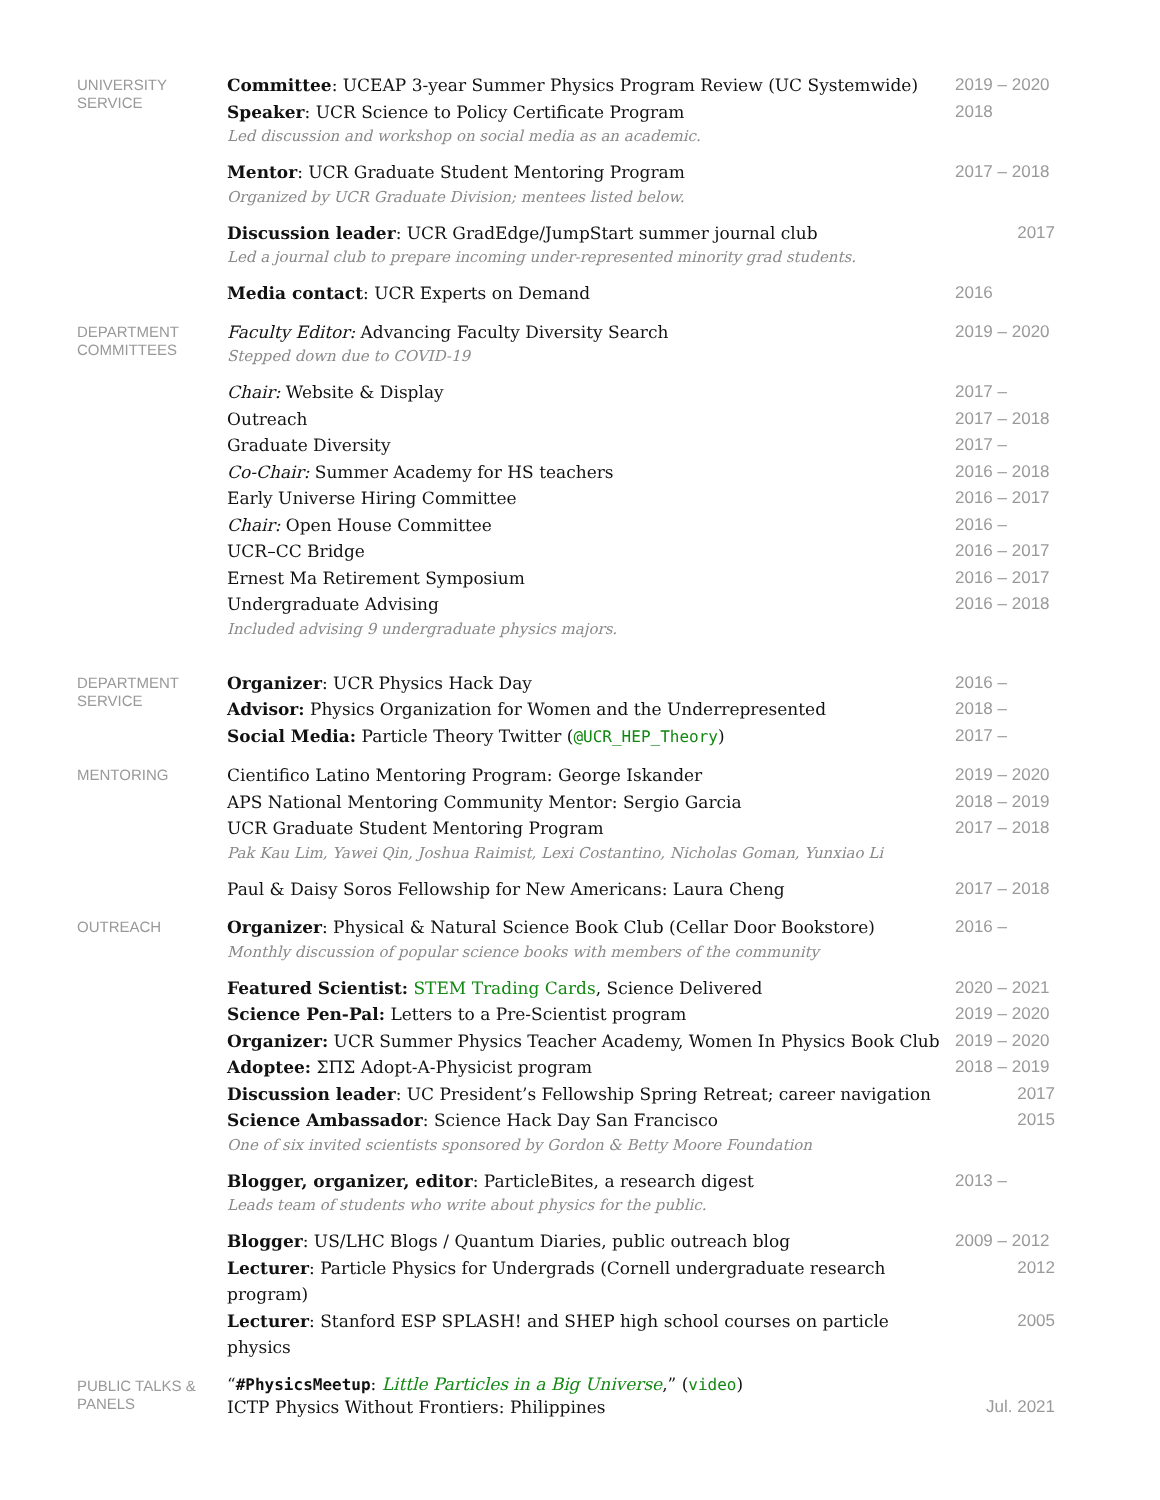UNIVERSITY
SERVICE
Committee: UCEAP 3-year Summer Physics Program Review (UC Systemwide) 2019 – 2020
Speaker: UCR Science to Policy Certificate Program 2018
Led discussion and workshop on social media as an academic.
Mentor: UCR Graduate Student Mentoring Program 2017 – 2018
Organized by UCR Graduate Division; mentees listed below.
Discussion leader: UCR GradEdge/JumpStart summer journal club 2017
Led a journal club to prepare incoming under-represented minority grad students.
Media contact: UCR Experts on Demand 2016
DEPARTMENT
COMMITTEES
Faculty Editor: Advancing Faculty Diversity Search 2019 – 2020
Stepped down due to COVID-19
Chair: Website & Display 2017 –
Outreach 2017 – 2018
Graduate Diversity 2017 –
Co-Chair: Summer Academy for HS teachers 2016 – 2018
Early Universe Hiring Committee 2016 – 2017
Chair: Open House Committee 2016 –
UCR–CC Bridge 2016 – 2017
Ernest Ma Retirement Symposium 2016 – 2017
Undergraduate Advising 2016 – 2018
Included advising 9 undergraduate physics majors.
DEPARTMENT
SERVICE
Organizer: UCR Physics Hack Day 2016 –
Advisor: Physics Organization for Women and the Underrepresented 2018 –
Social Media: Particle Theory Twitter (@UCR_HEP_Theory) 2017 –
MENTORING
Cientifico Latino Mentoring Program: George Iskander 2019 – 2020
APS National Mentoring Community Mentor: Sergio Garcia 2018 – 2019
UCR Graduate Student Mentoring Program 2017 – 2018
Pak Kau Lim, Yawei Qin, Joshua Raimist, Lexi Costantino, Nicholas Goman, Yunxiao Li
Paul & Daisy Soros Fellowship for New Americans: Laura Cheng 2017 – 2018
OUTREACH
Organizer: Physical & Natural Science Book Club (Cellar Door Bookstore) 2016 –
Monthly discussion of popular science books with members of the community
Featured Scientist: STEM Trading Cards, Science Delivered 2020 – 2021
Science Pen-Pal: Letters to a Pre-Scientist program 2019 – 2020
Organizer: UCR Summer Physics Teacher Academy, Women In Physics Book Club 2019 – 2020
Adoptee: ΣΠΣ Adopt-A-Physicist program 2018 – 2019
Discussion leader: UC President’s Fellowship Spring Retreat; career navigation 2017
Science Ambassador: Science Hack Day San Francisco 2015
One of six invited scientists sponsored by Gordon & Betty Moore Foundation
Blogger, organizer, editor: ParticleBites, a research digest 2013 –
Leads team of students who write about physics for the public.
Blogger: US/LHC Blogs / Quantum Diaries, public outreach blog 2009 – 2012
Lecturer: Particle Physics for Undergrads (Cornell undergraduate research program) 2012
Lecturer: Stanford ESP SPLASH! and SHEP high school courses on particle physics 2005
PUBLIC TALKS &
PANELS
“#PhysicsMeetup: Little Particles in a Big Universe,” (video)
ICTP Physics Without Frontiers: Philippines Jul. 2021